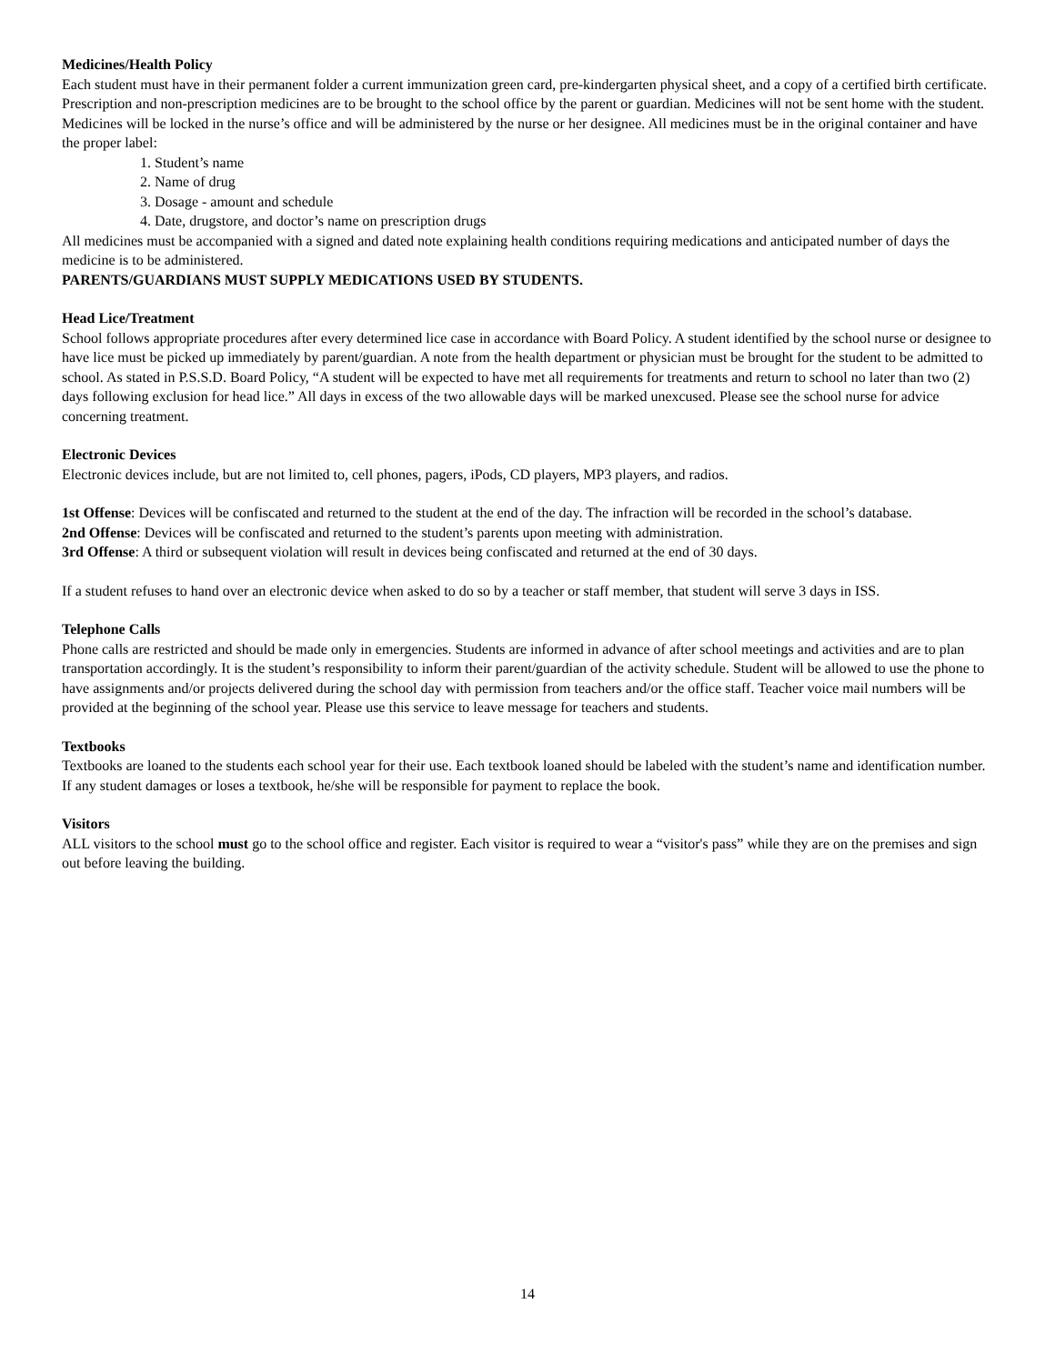Medicines/Health Policy
Each student must have in their permanent folder a current immunization green card, pre-kindergarten physical sheet, and a copy of a certified birth certificate.
Prescription and non-prescription medicines are to be brought to the school office by the parent or guardian. Medicines will not be sent home with the student. Medicines will be locked in the nurse’s office and will be administered by the nurse or her designee. All medicines must be in the original container and have the proper label:
1. Student’s name
2. Name of drug
3. Dosage - amount and schedule
4. Date, drugstore, and doctor’s name on prescription drugs
All medicines must be accompanied with a signed and dated note explaining health conditions requiring medications and anticipated number of days the medicine is to be administered.
PARENTS/GUARDIANS MUST SUPPLY MEDICATIONS USED BY STUDENTS.
Head Lice/Treatment
School follows appropriate procedures after every determined lice case in accordance with Board Policy. A student identified by the school nurse or designee to have lice must be picked up immediately by parent/guardian. A note from the health department or physician must be brought for the student to be admitted to school. As stated in P.S.S.D. Board Policy, “A student will be expected to have met all requirements for treatments and return to school no later than two (2) days following exclusion for head lice.” All days in excess of the two allowable days will be marked unexcused. Please see the school nurse for advice concerning treatment.
Electronic Devices
Electronic devices include, but are not limited to, cell phones, pagers, iPods, CD players, MP3 players, and radios.
1st Offense: Devices will be confiscated and returned to the student at the end of the day. The infraction will be recorded in the school’s database.
2nd Offense: Devices will be confiscated and returned to the student’s parents upon meeting with administration.
3rd Offense: A third or subsequent violation will result in devices being confiscated and returned at the end of 30 days.
If a student refuses to hand over an electronic device when asked to do so by a teacher or staff member, that student will serve 3 days in ISS.
Telephone Calls
Phone calls are restricted and should be made only in emergencies. Students are informed in advance of after school meetings and activities and are to plan transportation accordingly. It is the student’s responsibility to inform their parent/guardian of the activity schedule. Student will be allowed to use the phone to have assignments and/or projects delivered during the school day with permission from teachers and/or the office staff. Teacher voice mail numbers will be provided at the beginning of the school year. Please use this service to leave message for teachers and students.
Textbooks
Textbooks are loaned to the students each school year for their use. Each textbook loaned should be labeled with the student’s name and identification number. If any student damages or loses a textbook, he/she will be responsible for payment to replace the book.
Visitors
ALL visitors to the school must go to the school office and register. Each visitor is required to wear a “visitor's pass” while they are on the premises and sign out before leaving the building.
14